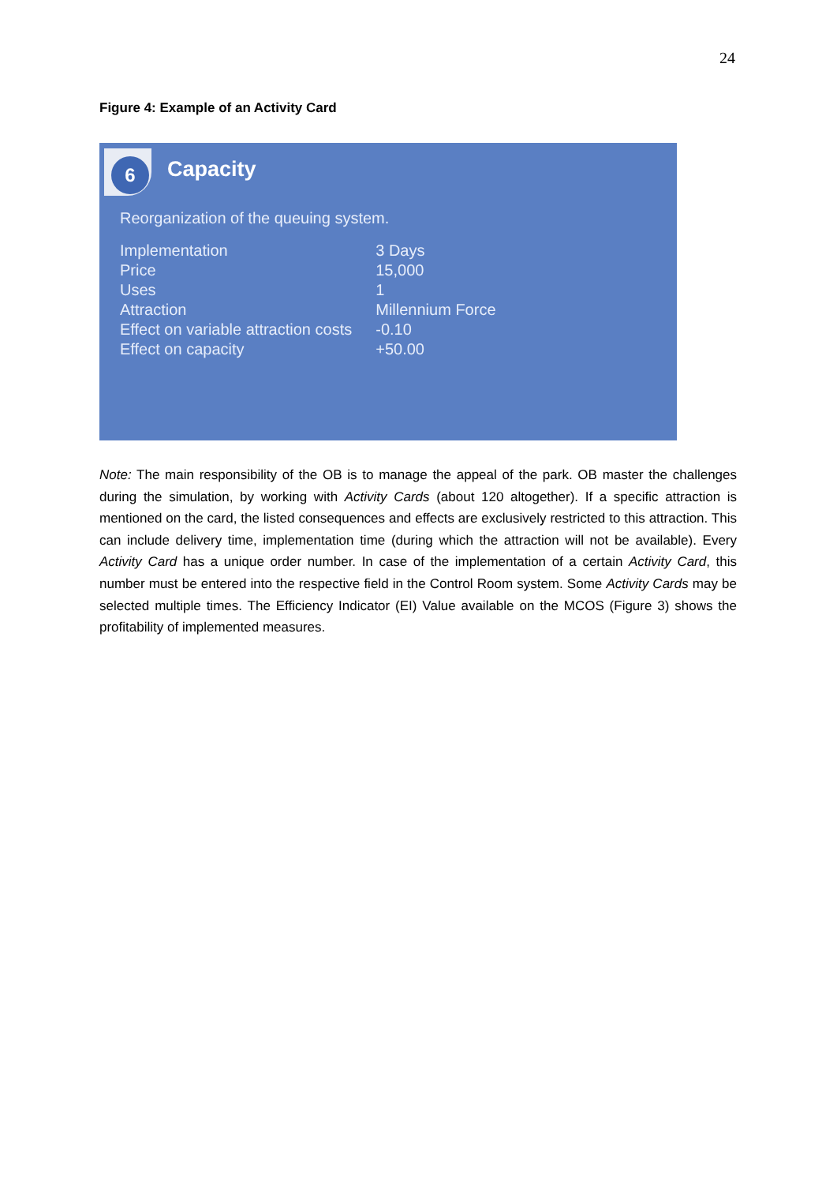24
Figure 4: Example of an Activity Card
6
Capacity
Reorganization of the queuing system.
| Implementation | 3 Days |
| Price | 15,000 |
| Uses | 1 |
| Attraction | Millennium Force |
| Effect on variable attraction costs | -0.10 |
| Effect on capacity | +50.00 |
Note: The main responsibility of the OB is to manage the appeal of the park. OB master the challenges during the simulation, by working with Activity Cards (about 120 altogether). If a specific attraction is mentioned on the card, the listed consequences and effects are exclusively restricted to this attraction. This can include delivery time, implementation time (during which the attraction will not be available). Every Activity Card has a unique order number. In case of the implementation of a certain Activity Card, this number must be entered into the respective field in the Control Room system. Some Activity Cards may be selected multiple times. The Efficiency Indicator (EI) Value available on the MCOS (Figure 3) shows the profitability of implemented measures.